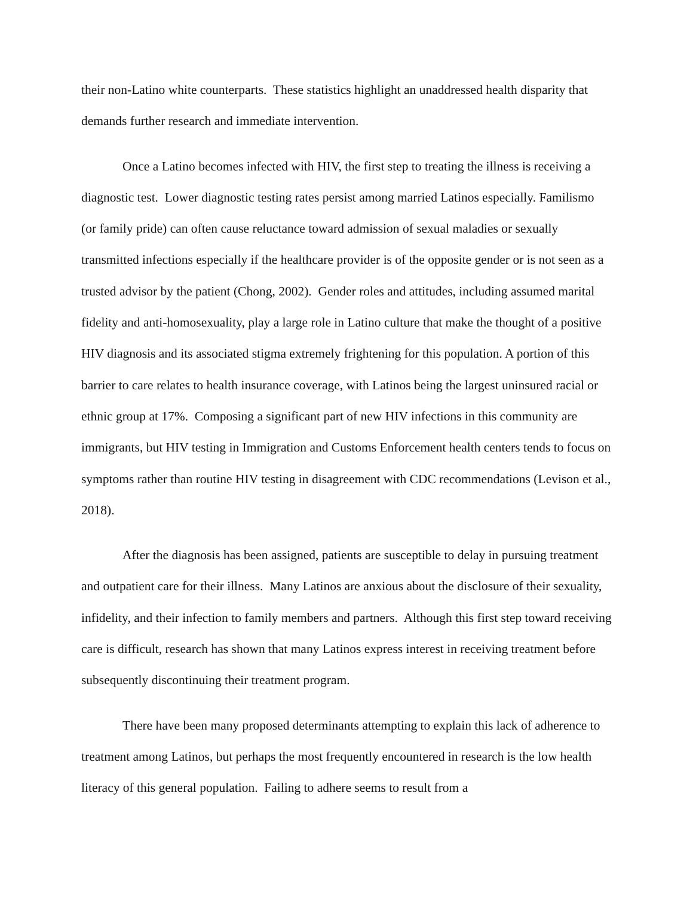their non-Latino white counterparts. These statistics highlight an unaddressed health disparity that demands further research and immediate intervention.
Once a Latino becomes infected with HIV, the first step to treating the illness is receiving a diagnostic test. Lower diagnostic testing rates persist among married Latinos especially. Familismo (or family pride) can often cause reluctance toward admission of sexual maladies or sexually transmitted infections especially if the healthcare provider is of the opposite gender or is not seen as a trusted advisor by the patient (Chong, 2002). Gender roles and attitudes, including assumed marital fidelity and anti-homosexuality, play a large role in Latino culture that make the thought of a positive HIV diagnosis and its associated stigma extremely frightening for this population. A portion of this barrier to care relates to health insurance coverage, with Latinos being the largest uninsured racial or ethnic group at 17%. Composing a significant part of new HIV infections in this community are immigrants, but HIV testing in Immigration and Customs Enforcement health centers tends to focus on symptoms rather than routine HIV testing in disagreement with CDC recommendations (Levison et al., 2018).
After the diagnosis has been assigned, patients are susceptible to delay in pursuing treatment and outpatient care for their illness. Many Latinos are anxious about the disclosure of their sexuality, infidelity, and their infection to family members and partners. Although this first step toward receiving care is difficult, research has shown that many Latinos express interest in receiving treatment before subsequently discontinuing their treatment program.
There have been many proposed determinants attempting to explain this lack of adherence to treatment among Latinos, but perhaps the most frequently encountered in research is the low health literacy of this general population. Failing to adhere seems to result from a